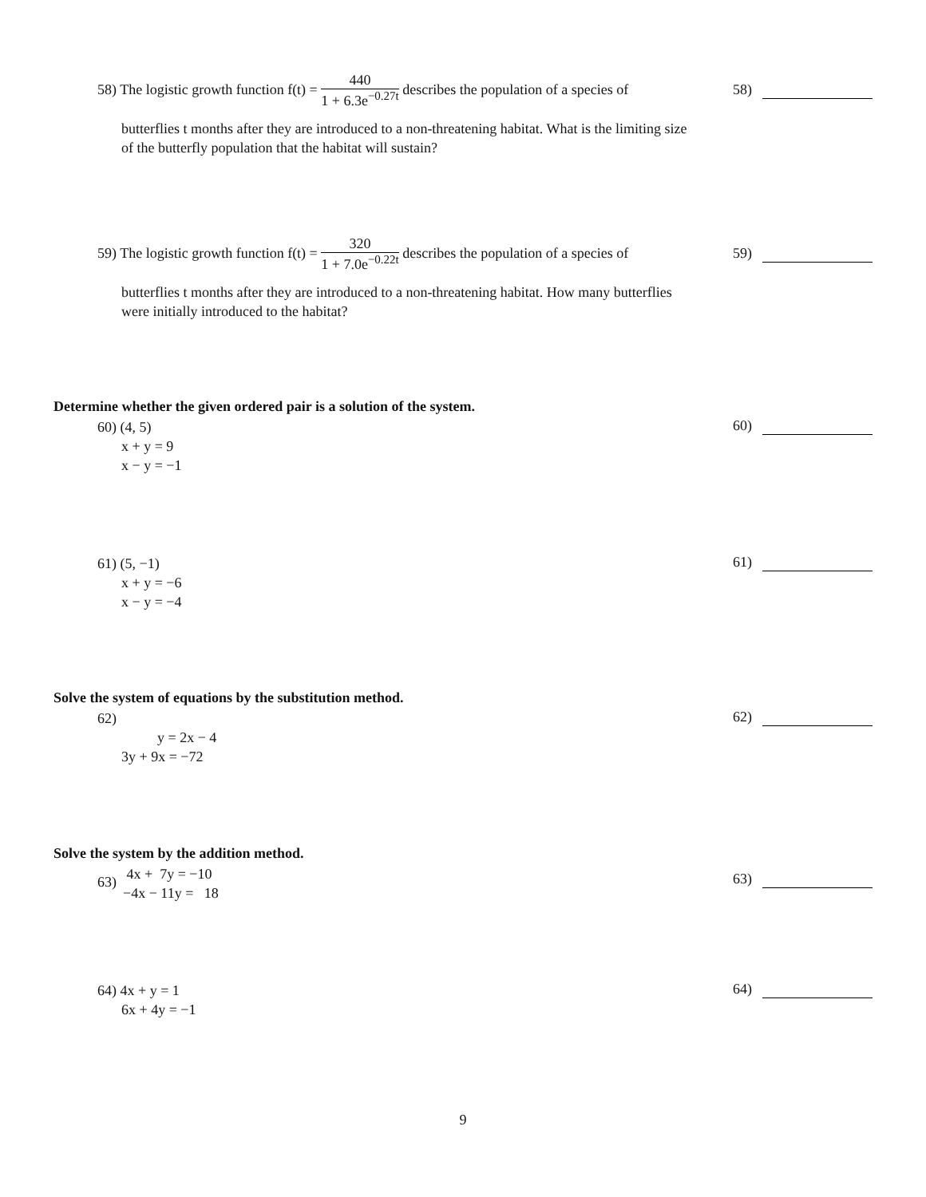58) The logistic growth function f(t) = 440 1 + 6.3e<sup>−0.27t</sup> describes the population of a species of
butterflies t months after they are introduced to a non-threatening habitat. What is the limiting size of the butterfly population that the habitat will sustain?
58)
59) The logistic growth function f(t) = 320 1 + 7.0e<sup>−0.22t</sup> describes the population of a species of
butterflies t months after they are introduced to a non-threatening habitat. How many butterflies were initially introduced to the habitat?
59)
Determine whether the given ordered pair is a solution of the system.
60) (4, 5)
x + y = 9
x − y = −1
60)
61) (5, −1)
x + y = −6
x − y = −4
61)
Solve the system of equations by the substitution method.
62)
y = 2x − 4
3y + 9x = −72
62)
Solve the system by the addition method.
63)
4x + 7y = −10
−4x − 11y = 18
63)
64) 4x + y = 1
6x + 4y = −1
64)
9